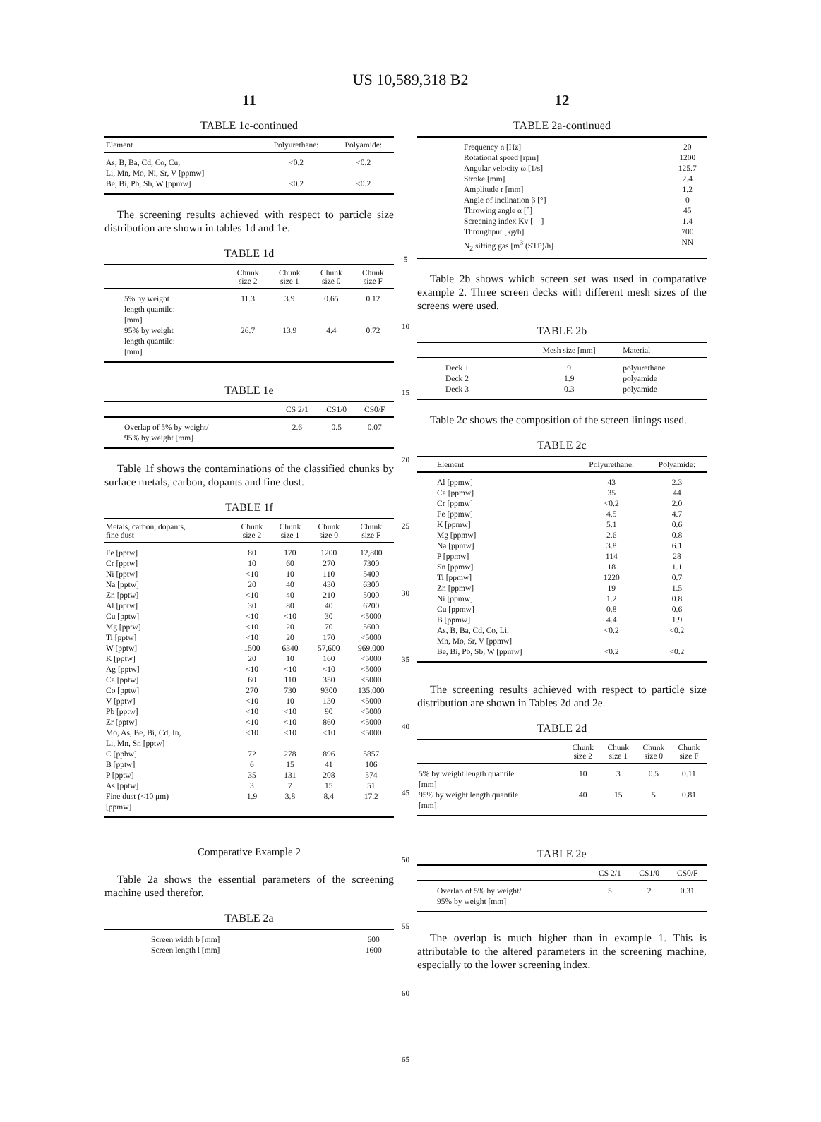US 10,589,318 B2
11
TABLE 1c-continued
| Element | Polyurethane: | Polyamide: |
| --- | --- | --- |
| As, B, Ba, Cd, Co, Cu, Li, Mn, Mo, Ni, Sr, V [ppmw] | <0.2 | <0.2 |
| Be, Bi, Pb, Sb, W [ppmw] | <0.2 | <0.2 |
The screening results achieved with respect to particle size distribution are shown in tables 1d and 1e.
TABLE 1d
| | Chunk size 2 | Chunk size 1 | Chunk size 0 | Chunk size F |
| --- | --- | --- | --- | --- |
| 5% by weight length quantile: [mm] | 11.3 | 3.9 | 0.65 | 0.12 |
| 95% by weight length quantile: [mm] | 26.7 | 13.9 | 4.4 | 0.72 |
TABLE 1e
| | CS 2/1 | CS1/0 | CS0/F |
| --- | --- | --- | --- |
| Overlap of 5% by weight/ 95% by weight [mm] | 2.6 | 0.5 | 0.07 |
Table 1f shows the contaminations of the classified chunks by surface metals, carbon, dopants and fine dust.
TABLE 1f
| Metals, carbon, dopants, fine dust | Chunk size 2 | Chunk size 1 | Chunk size 0 | Chunk size F |
| --- | --- | --- | --- | --- |
| Fe [pptw] | 80 | 170 | 1200 | 12,800 |
| Cr [pptw] | 10 | 60 | 270 | 7300 |
| Ni [pptw] | <10 | 10 | 110 | 5400 |
| Na [pptw] | 20 | 40 | 430 | 6300 |
| Zn [pptw] | <10 | 40 | 210 | 5000 |
| Al [pptw] | 30 | 80 | 40 | 6200 |
| Cu [pptw] | <10 | <10 | 30 | <5000 |
| Mg [pptw] | <10 | 20 | 70 | 5600 |
| Ti [pptw] | <10 | 20 | 170 | <5000 |
| W [pptw] | 1500 | 6340 | 57,600 | 969,000 |
| K [pptw] | 20 | 10 | 160 | <5000 |
| Ag [pptw] | <10 | <10 | <10 | <5000 |
| Ca [pptw] | 60 | 110 | 350 | <5000 |
| Co [pptw] | 270 | 730 | 9300 | 135,000 |
| V [pptw] | <10 | 10 | 130 | <5000 |
| Pb [pptw] | <10 | <10 | 90 | <5000 |
| Zr [pptw] | <10 | <10 | 860 | <5000 |
| Mo, As, Be, Bi, Cd, In, Li, Mn, Sn [pptw] | <10 | <10 | <10 | <5000 |
| C [ppbw] | 72 | 278 | 896 | 5857 |
| B [pptw] | 6 | 15 | 41 | 106 |
| P [pptw] | 35 | 131 | 208 | 574 |
| As [pptw] | 3 | 7 | 15 | 51 |
| Fine dust (<10 μm) [ppmw] | 1.9 | 3.8 | 8.4 | 17.2 |
Comparative Example 2
Table 2a shows the essential parameters of the screening machine used therefor.
TABLE 2a
| Screen width b [mm] | 600 |
| Screen length l [mm] | 1600 |
5
10
15
20
25
30
35
40
45
50
55
60
65
12
TABLE 2a-continued
| Frequency n [Hz] | 20 |
| Rotational speed [rpm] | 1200 |
| Angular velocity ω [1/s] | 125.7 |
| Stroke [mm] | 2.4 |
| Amplitude r [mm] | 1.2 |
| Angle of inclination β [°] | 0 |
| Throwing angle α [°] | 45 |
| Screening index Kv [—] | 1.4 |
| Throughput [kg/h] | 700 |
| N<sub>2</sub> sifting gas [m<sup>3</sup> (STP)/h] | NN |
Table 2b shows which screen set was used in comparative example 2. Three screen decks with different mesh sizes of the screens were used.
TABLE 2b
| | Mesh size [mm] | Material |
| --- | --- | --- |
| Deck 1 | 9 | polyurethane |
| Deck 2 | 1.9 | polyamide |
| Deck 3 | 0.3 | polyamide |
Table 2c shows the composition of the screen linings used.
TABLE 2c
| Element | Polyurethane: | Polyamide: |
| --- | --- | --- |
| Al [ppmw] | 43 | 2.3 |
| Ca [ppmw] | 35 | 44 |
| Cr [ppmw] | <0.2 | 2.0 |
| Fe [ppmw] | 4.5 | 4.7 |
| K [ppmw] | 5.1 | 0.6 |
| Mg [ppmw] | 2.6 | 0.8 |
| Na [ppmw] | 3.8 | 6.1 |
| P [ppmw] | 114 | 28 |
| Sn [ppmw] | 18 | 1.1 |
| Ti [ppmw] | 1220 | 0.7 |
| Zn [ppmw] | 19 | 1.5 |
| Ni [ppmw] | 1.2 | 0.8 |
| Cu [ppmw] | 0.8 | 0.6 |
| B [ppmw] | 4.4 | 1.9 |
| As, B, Ba, Cd, Co, Li, Mn, Mo, Sr, V [ppmw] | <0.2 | <0.2 |
| Be, Bi, Pb, Sb, W [ppmw] | <0.2 | <0.2 |
The screening results achieved with respect to particle size distribution are shown in Tables 2d and 2e.
TABLE 2d
| | Chunk size 2 | Chunk size 1 | Chunk size 0 | Chunk size F |
| --- | --- | --- | --- | --- |
| 5% by weight length quantile [mm] | 10 | 3 | 0.5 | 0.11 |
| 95% by weight length quantile [mm] | 40 | 15 | 5 | 0.81 |
TABLE 2e
| | CS 2/1 | CS1/0 | CS0/F |
| --- | --- | --- | --- |
| Overlap of 5% by weight/ 95% by weight [mm] | 5 | 2 | 0.31 |
The overlap is much higher than in example 1. This is attributable to the altered parameters in the screening machine, especially to the lower screening index.